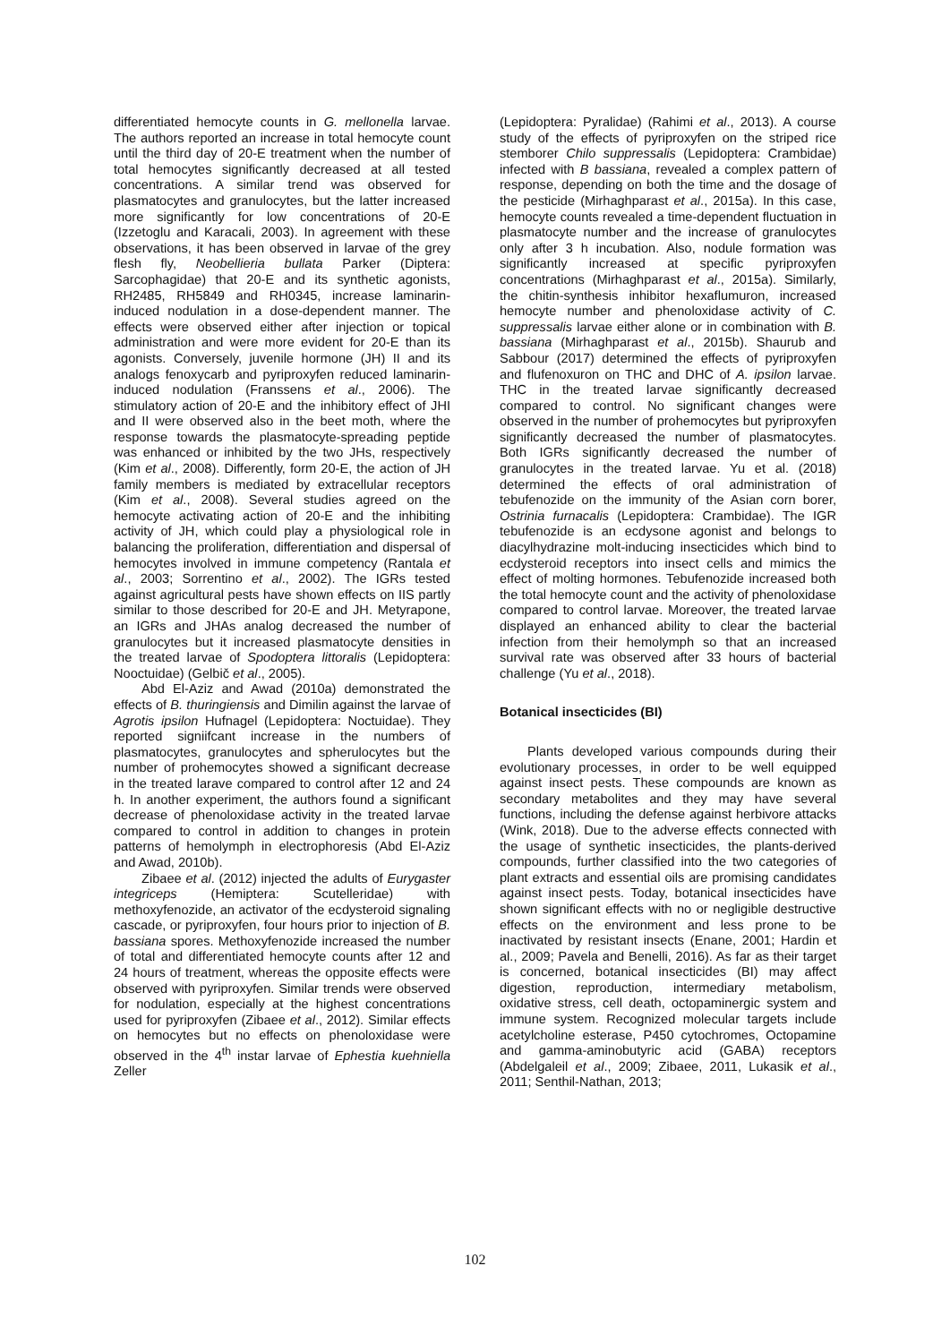differentiated hemocyte counts in G. mellonella larvae. The authors reported an increase in total hemocyte count until the third day of 20-E treatment when the number of total hemocytes significantly decreased at all tested concentrations. A similar trend was observed for plasmatocytes and granulocytes, but the latter increased more significantly for low concentrations of 20-E (Izzetoglu and Karacali, 2003). In agreement with these observations, it has been observed in larvae of the grey flesh fly, Neobellieria bullata Parker (Diptera: Sarcophagidae) that 20-E and its synthetic agonists, RH2485, RH5849 and RH0345, increase laminarin-induced nodulation in a dose-dependent manner. The effects were observed either after injection or topical administration and were more evident for 20-E than its agonists. Conversely, juvenile hormone (JH) II and its analogs fenoxycarb and pyriproxyfen reduced laminarin-induced nodulation (Franssens et al., 2006). The stimulatory action of 20-E and the inhibitory effect of JHI and II were observed also in the beet moth, where the response towards the plasmatocyte-spreading peptide was enhanced or inhibited by the two JHs, respectively (Kim et al., 2008). Differently, form 20-E, the action of JH family members is mediated by extracellular receptors (Kim et al., 2008). Several studies agreed on the hemocyte activating action of 20-E and the inhibiting activity of JH, which could play a physiological role in balancing the proliferation, differentiation and dispersal of hemocytes involved in immune competency (Rantala et al., 2003; Sorrentino et al., 2002). The IGRs tested against agricultural pests have shown effects on IIS partly similar to those described for 20-E and JH. Metyrapone, an IGRs and JHAs analog decreased the number of granulocytes but it increased plasmatocyte densities in the treated larvae of Spodoptera littoralis (Lepidoptera: Nooctuidae) (Gelbič et al., 2005).
Abd El-Aziz and Awad (2010a) demonstrated the effects of B. thuringiensis and Dimilin against the larvae of Agrotis ipsilon Hufnagel (Lepidoptera: Noctuidae). They reported signiifcant increase in the numbers of plasmatocytes, granulocytes and spherulocytes but the number of prohemocytes showed a significant decrease in the treated larave compared to control after 12 and 24 h. In another experiment, the authors found a significant decrease of phenoloxidase activity in the treated larvae compared to control in addition to changes in protein patterns of hemolymph in electrophoresis (Abd El-Aziz and Awad, 2010b).
Zibaee et al. (2012) injected the adults of Eurygaster integriceps (Hemiptera: Scutelleridae) with methoxyfenozide, an activator of the ecdysteroid signaling cascade, or pyriproxyfen, four hours prior to injection of B. bassiana spores. Methoxyfenozide increased the number of total and differentiated hemocyte counts after 12 and 24 hours of treatment, whereas the opposite effects were observed with pyriproxyfen. Similar trends were observed for nodulation, especially at the highest concentrations used for pyriproxyfen (Zibaee et al., 2012). Similar effects on hemocytes but no effects on phenoloxidase were observed in the 4<sup>th</sup> instar larvae of Ephestia kuehniella Zeller
(Lepidoptera: Pyralidae) (Rahimi et al., 2013). A course study of the effects of pyriproxyfen on the striped rice stemborer Chilo suppressalis (Lepidoptera: Crambidae) infected with B bassiana, revealed a complex pattern of response, depending on both the time and the dosage of the pesticide (Mirhaghparast et al., 2015a). In this case, hemocyte counts revealed a time-dependent fluctuation in plasmatocyte number and the increase of granulocytes only after 3 h incubation. Also, nodule formation was significantly increased at specific pyriproxyfen concentrations (Mirhaghparast et al., 2015a). Similarly, the chitin-synthesis inhibitor hexaflumuron, increased hemocyte number and phenoloxidase activity of C. suppressalis larvae either alone or in combination with B. bassiana (Mirhaghparast et al., 2015b). Shaurub and Sabbour (2017) determined the effects of pyriproxyfen and flufenoxuron on THC and DHC of A. ipsilon larvae. THC in the treated larvae significantly decreased compared to control. No significant changes were observed in the number of prohemocytes but pyriproxyfen significantly decreased the number of plasmatocytes. Both IGRs significantly decreased the number of granulocytes in the treated larvae. Yu et al. (2018) determined the effects of oral administration of tebufenozide on the immunity of the Asian corn borer, Ostrinia furnacalis (Lepidoptera: Crambidae). The IGR tebufenozide is an ecdysone agonist and belongs to diacylhydrazine molt-inducing insecticides which bind to ecdysteroid receptors into insect cells and mimics the effect of molting hormones. Tebufenozide increased both the total hemocyte count and the activity of phenoloxidase compared to control larvae. Moreover, the treated larvae displayed an enhanced ability to clear the bacterial infection from their hemolymph so that an increased survival rate was observed after 33 hours of bacterial challenge (Yu et al., 2018).
Botanical insecticides (BI)
Plants developed various compounds during their evolutionary processes, in order to be well equipped against insect pests. These compounds are known as secondary metabolites and they may have several functions, including the defense against herbivore attacks (Wink, 2018). Due to the adverse effects connected with the usage of synthetic insecticides, the plants-derived compounds, further classified into the two categories of plant extracts and essential oils are promising candidates against insect pests. Today, botanical insecticides have shown significant effects with no or negligible destructive effects on the environment and less prone to be inactivated by resistant insects (Enane, 2001; Hardin et al., 2009; Pavela and Benelli, 2016). As far as their target is concerned, botanical insecticides (BI) may affect digestion, reproduction, intermediary metabolism, oxidative stress, cell death, octopaminergic system and immune system. Recognized molecular targets include acetylcholine esterase, P450 cytochromes, Octopamine and gamma-aminobutyric acid (GABA) receptors (Abdelgaleil et al., 2009; Zibaee, 2011, Lukasik et al., 2011; Senthil-Nathan, 2013;
102